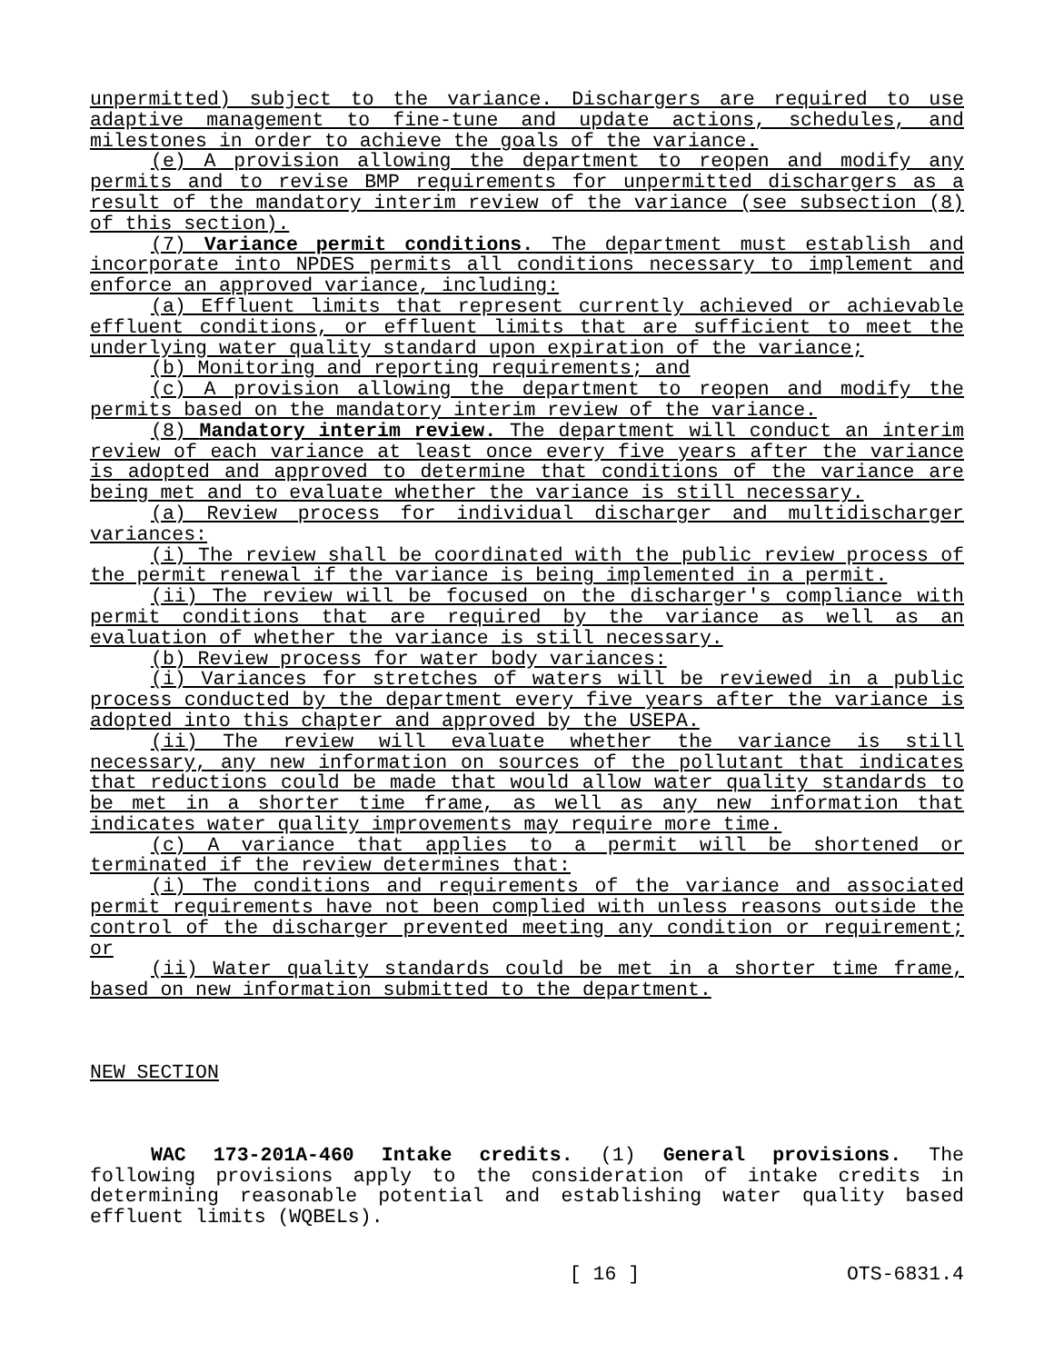unpermitted) subject to the variance. Dischargers are required to use adaptive management to fine-tune and update actions, schedules, and milestones in order to achieve the goals of the variance.
(e) A provision allowing the department to reopen and modify any permits and to revise BMP requirements for unpermitted dischargers as a result of the mandatory interim review of the variance (see subsection (8) of this section).
(7) Variance permit conditions. The department must establish and incorporate into NPDES permits all conditions necessary to implement and enforce an approved variance, including:
(a) Effluent limits that represent currently achieved or achievable effluent conditions, or effluent limits that are sufficient to meet the underlying water quality standard upon expiration of the variance;
(b) Monitoring and reporting requirements; and
(c) A provision allowing the department to reopen and modify the permits based on the mandatory interim review of the variance.
(8) Mandatory interim review. The department will conduct an interim review of each variance at least once every five years after the variance is adopted and approved to determine that conditions of the variance are being met and to evaluate whether the variance is still necessary.
(a) Review process for individual discharger and multidischarger variances:
(i) The review shall be coordinated with the public review process of the permit renewal if the variance is being implemented in a permit.
(ii) The review will be focused on the discharger's compliance with permit conditions that are required by the variance as well as an evaluation of whether the variance is still necessary.
(b) Review process for water body variances:
(i) Variances for stretches of waters will be reviewed in a public process conducted by the department every five years after the variance is adopted into this chapter and approved by the USEPA.
(ii) The review will evaluate whether the variance is still necessary, any new information on sources of the pollutant that indicates that reductions could be made that would allow water quality standards to be met in a shorter time frame, as well as any new information that indicates water quality improvements may require more time.
(c) A variance that applies to a permit will be shortened or terminated if the review determines that:
(i) The conditions and requirements of the variance and associated permit requirements have not been complied with unless reasons outside the control of the discharger prevented meeting any condition or requirement; or
(ii) Water quality standards could be met in a shorter time frame, based on new information submitted to the department.
NEW SECTION
WAC 173-201A-460 Intake credits. (1) General provisions. The following provisions apply to the consideration of intake credits in determining reasonable potential and establishing water quality based effluent limits (WQBELs).
[ 16 ] OTS-6831.4